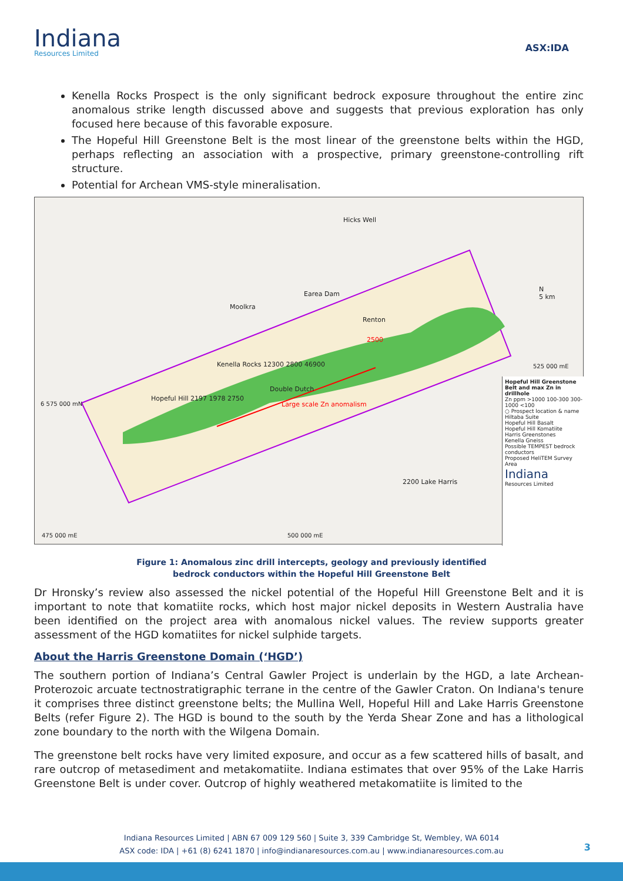Indiana
Resources Limited
ASX:IDA
Kenella Rocks Prospect is the only significant bedrock exposure throughout the entire zinc anomalous strike length discussed above and suggests that previous exploration has only focused here because of this favorable exposure.
The Hopeful Hill Greenstone Belt is the most linear of the greenstone belts within the HGD, perhaps reflecting an association with a prospective, primary greenstone-controlling rift structure.
Potential for Archean VMS-style mineralisation.
Hicks Well
Earea Dam
Moolkra
Renton
2500
Kenella Rocks 12300 2800 46900
Double Dutch
Hopeful Hill 2197 1978 2750
Large scale Zn anomalism
6 575 000 mN
2200 Lake Harris
475 000 mE 500 000 mE
525 000 mE
N
5 km
Hopeful Hill Greenstone Belt and max Zn in drillhole
Zn ppm >1000 100-300 300-1000 <100
○ Prospect location & name
Hiltaba Suite
Hopeful Hill Basalt
Hopeful Hill Komatiite
Harris Greenstones
Kenella Gneiss
Possible TEMPEST bedrock conductors
Proposed HeliTEM Survey Area
Indiana
Resources Limited
Figure 1: Anomalous zinc drill intercepts, geology and previously identified
bedrock conductors within the Hopeful Hill Greenstone Belt
Dr Hronsky’s review also assessed the nickel potential of the Hopeful Hill Greenstone Belt and it is important to note that komatiite rocks, which host major nickel deposits in Western Australia have been identified on the project area with anomalous nickel values. The review supports greater assessment of the HGD komatiites for nickel sulphide targets.
About the Harris Greenstone Domain (‘HGD’)
The southern portion of Indiana’s Central Gawler Project is underlain by the HGD, a late Archean-Proterozoic arcuate tectnostratigraphic terrane in the centre of the Gawler Craton. On Indiana's tenure it comprises three distinct greenstone belts; the Mullina Well, Hopeful Hill and Lake Harris Greenstone Belts (refer Figure 2). The HGD is bound to the south by the Yerda Shear Zone and has a lithological zone boundary to the north with the Wilgena Domain.
The greenstone belt rocks have very limited exposure, and occur as a few scattered hills of basalt, and rare outcrop of metasediment and metakomatiite. Indiana estimates that over 95% of the Lake Harris Greenstone Belt is under cover. Outcrop of highly weathered metakomatiite is limited to the
Indiana Resources Limited | ABN 67 009 129 560 | Suite 3, 339 Cambridge St, Wembley, WA 6014
ASX code: IDA | +61 (8) 6241 1870 | info@indianaresources.com.au | www.indianaresources.com.au
3